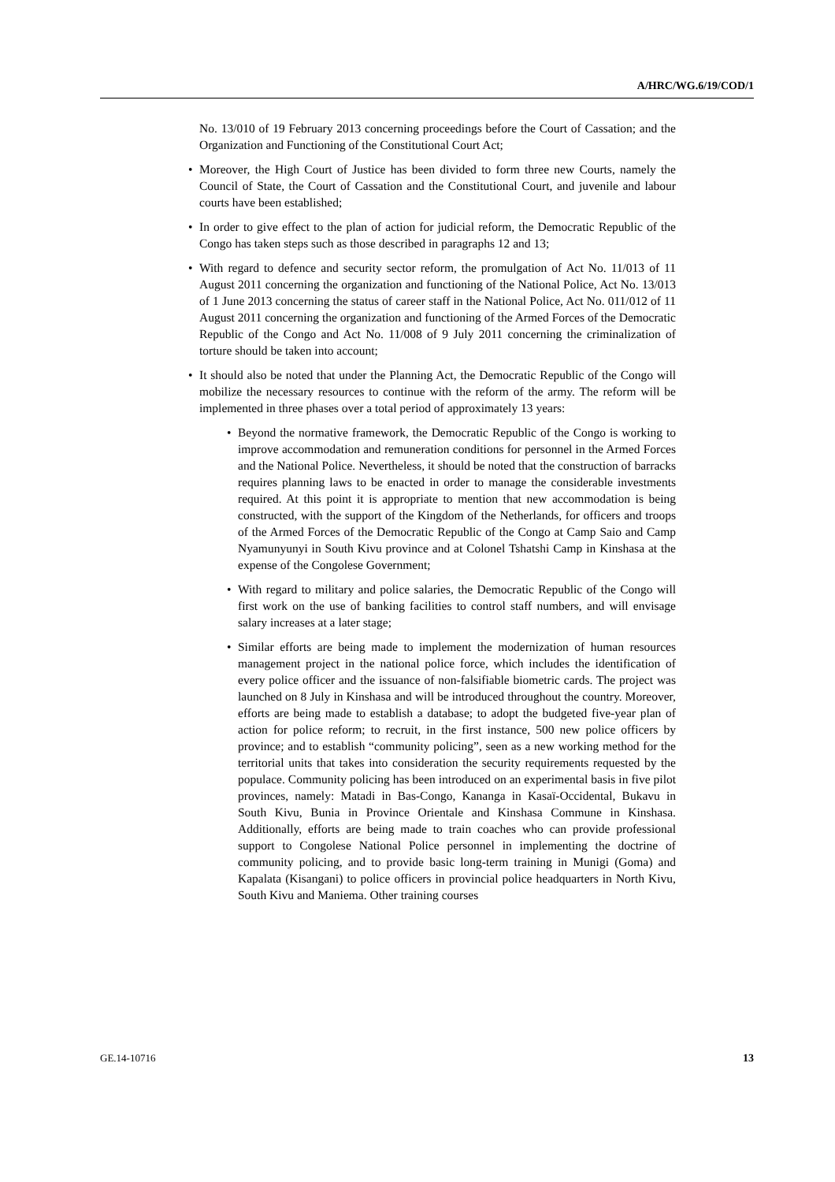A/HRC/WG.6/19/COD/1
No. 13/010 of 19 February 2013 concerning proceedings before the Court of Cassation; and the Organization and Functioning of the Constitutional Court Act;
• Moreover, the High Court of Justice has been divided to form three new Courts, namely the Council of State, the Court of Cassation and the Constitutional Court, and juvenile and labour courts have been established;
• In order to give effect to the plan of action for judicial reform, the Democratic Republic of the Congo has taken steps such as those described in paragraphs 12 and 13;
• With regard to defence and security sector reform, the promulgation of Act No. 11/013 of 11 August 2011 concerning the organization and functioning of the National Police, Act No. 13/013 of 1 June 2013 concerning the status of career staff in the National Police, Act No. 011/012 of 11 August 2011 concerning the organization and functioning of the Armed Forces of the Democratic Republic of the Congo and Act No. 11/008 of 9 July 2011 concerning the criminalization of torture should be taken into account;
• It should also be noted that under the Planning Act, the Democratic Republic of the Congo will mobilize the necessary resources to continue with the reform of the army. The reform will be implemented in three phases over a total period of approximately 13 years:
• Beyond the normative framework, the Democratic Republic of the Congo is working to improve accommodation and remuneration conditions for personnel in the Armed Forces and the National Police. Nevertheless, it should be noted that the construction of barracks requires planning laws to be enacted in order to manage the considerable investments required. At this point it is appropriate to mention that new accommodation is being constructed, with the support of the Kingdom of the Netherlands, for officers and troops of the Armed Forces of the Democratic Republic of the Congo at Camp Saio and Camp Nyamunyunyi in South Kivu province and at Colonel Tshatshi Camp in Kinshasa at the expense of the Congolese Government;
• With regard to military and police salaries, the Democratic Republic of the Congo will first work on the use of banking facilities to control staff numbers, and will envisage salary increases at a later stage;
• Similar efforts are being made to implement the modernization of human resources management project in the national police force, which includes the identification of every police officer and the issuance of non-falsifiable biometric cards. The project was launched on 8 July in Kinshasa and will be introduced throughout the country. Moreover, efforts are being made to establish a database; to adopt the budgeted five-year plan of action for police reform; to recruit, in the first instance, 500 new police officers by province; and to establish “community policing”, seen as a new working method for the territorial units that takes into consideration the security requirements requested by the populace. Community policing has been introduced on an experimental basis in five pilot provinces, namely: Matadi in Bas-Congo, Kananga in Kasaï-Occidental, Bukavu in South Kivu, Bunia in Province Orientale and Kinshasa Commune in Kinshasa. Additionally, efforts are being made to train coaches who can provide professional support to Congolese National Police personnel in implementing the doctrine of community policing, and to provide basic long-term training in Munigi (Goma) and Kapalata (Kisangani) to police officers in provincial police headquarters in North Kivu, South Kivu and Maniema. Other training courses
GE.14-10716 13